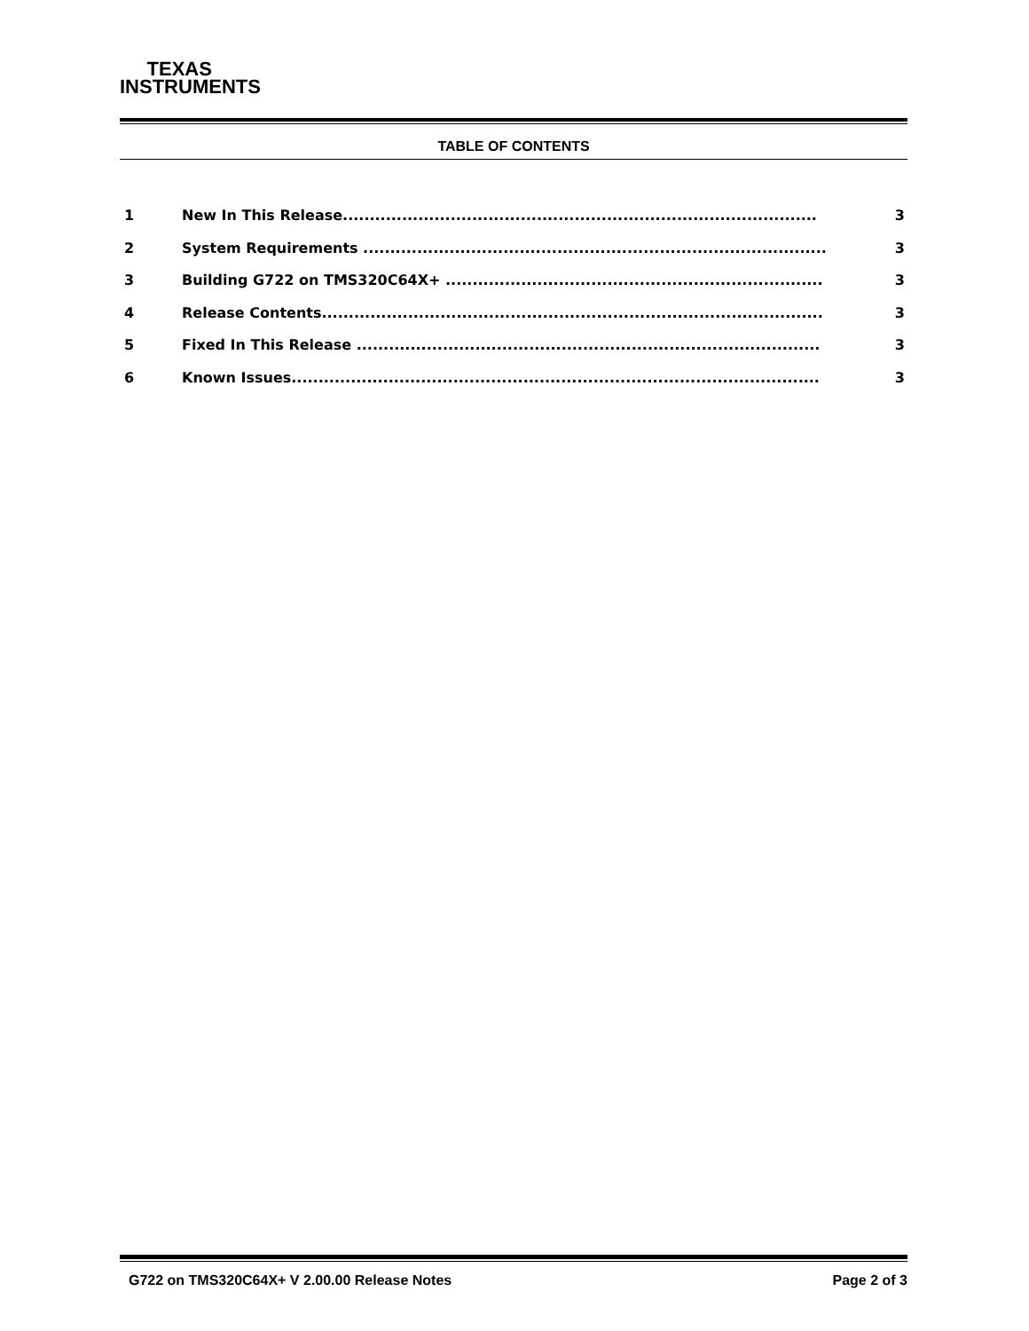TEXAS
INSTRUMENTS
TABLE OF CONTENTS
1 New In This Release........................................................................................ 3
2 System Requirements ...................................................................................... 3
3 Building G722 on TMS320C64X+ ...................................................................... 3
4 Release Contents............................................................................................. 3
5 Fixed In This Release ...................................................................................... 3
6 Known Issues.................................................................................................. 3
G722 on TMS320C64X+ V 2.00.00 Release Notes Page 2 of 3